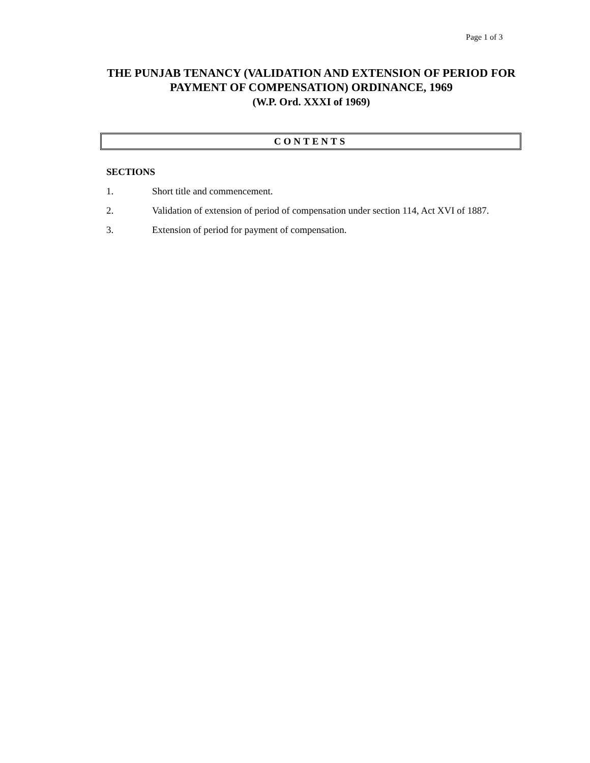Page 1 of 3
THE PUNJAB TENANCY (VALIDATION AND EXTENSION OF PERIOD FOR PAYMENT OF COMPENSATION) ORDINANCE, 1969
(W.P. Ord. XXXI of 1969)
CONTENTS
SECTIONS
1. Short title and commencement.
2. Validation of extension of period of compensation under section 114, Act XVI of 1887.
3. Extension of period for payment of compensation.